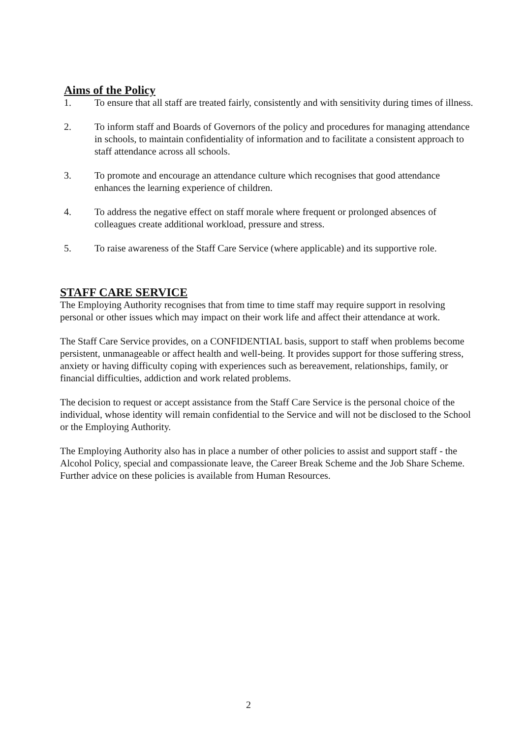Aims of the Policy
1. To ensure that all staff are treated fairly, consistently and with sensitivity during times of illness.
2. To inform staff and Boards of Governors of the policy and procedures for managing attendance in schools, to maintain confidentiality of information and to facilitate a consistent approach to staff attendance across all schools.
3. To promote and encourage an attendance culture which recognises that good attendance enhances the learning experience of children.
4. To address the negative effect on staff morale where frequent or prolonged absences of colleagues create additional workload, pressure and stress.
5. To raise awareness of the Staff Care Service (where applicable) and its supportive role.
STAFF CARE SERVICE
The Employing Authority recognises that from time to time staff may require support in resolving personal or other issues which may impact on their work life and affect their attendance at work.
The Staff Care Service provides, on a CONFIDENTIAL basis, support to staff when problems become persistent, unmanageable or affect health and well-being. It provides support for those suffering stress, anxiety or having difficulty coping with experiences such as bereavement, relationships, family, or financial difficulties, addiction and work related problems.
The decision to request or accept assistance from the Staff Care Service is the personal choice of the individual, whose identity will remain confidential to the Service and will not be disclosed to the School or the Employing Authority.
The Employing Authority also has in place a number of other policies to assist and support staff - the Alcohol Policy, special and compassionate leave, the Career Break Scheme and the Job Share Scheme. Further advice on these policies is available from Human Resources.
2